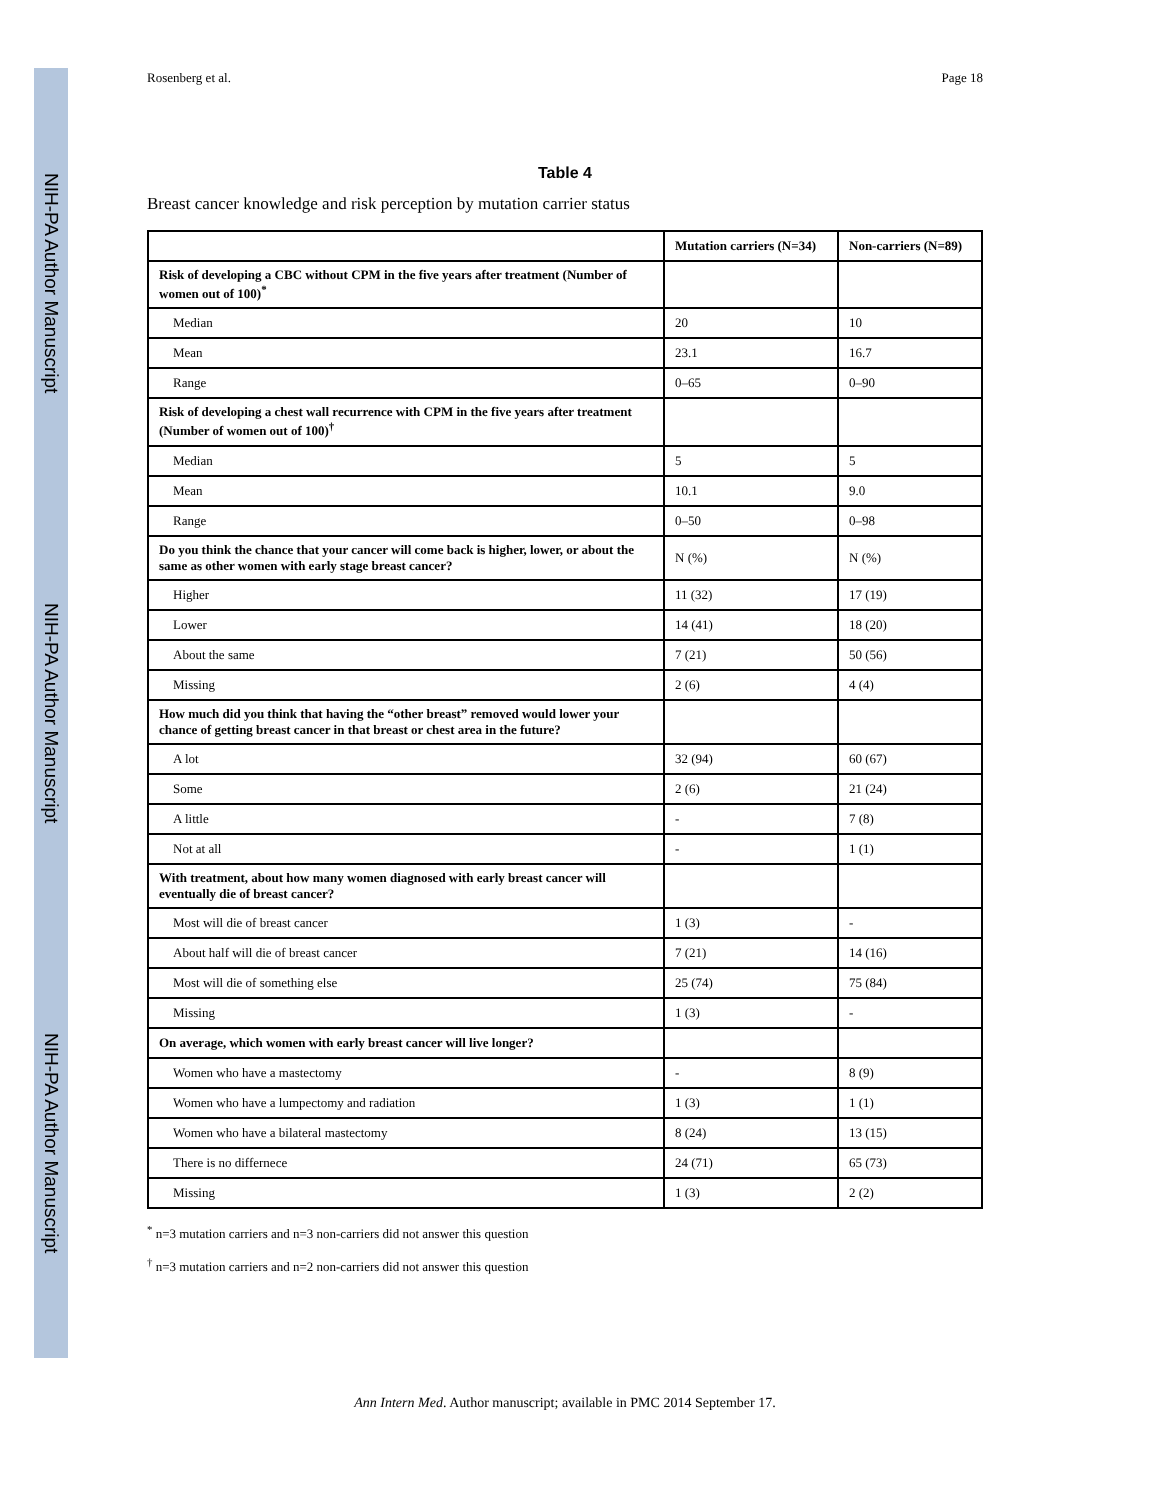NIH-PA Author Manuscript
NIH-PA Author Manuscript
NIH-PA Author Manuscript
Rosenberg et al. Page 18
Table 4
Breast cancer knowledge and risk perception by mutation carrier status
| | Mutation carriers (N=34) | Non-carriers (N=89) |
| --- | --- | --- |
| Risk of developing a CBC without CPM in the five years after treatment (Number of women out of 100)<sup>*</sup> | | |
| Median | 20 | 10 |
| Mean | 23.1 | 16.7 |
| Range | 0–65 | 0–90 |
| Risk of developing a chest wall recurrence with CPM in the five years after treatment (Number of women out of 100)<sup>†</sup> | | |
| Median | 5 | 5 |
| Mean | 10.1 | 9.0 |
| Range | 0–50 | 0–98 |
| Do you think the chance that your cancer will come back is higher, lower, or about the same as other women with early stage breast cancer? | N (%) | N (%) |
| Higher | 11 (32) | 17 (19) |
| Lower | 14 (41) | 18 (20) |
| About the same | 7 (21) | 50 (56) |
| Missing | 2 (6) | 4 (4) |
| How much did you think that having the “other breast” removed would lower your chance of getting breast cancer in that breast or chest area in the future? | | |
| A lot | 32 (94) | 60 (67) |
| Some | 2 (6) | 21 (24) |
| A little | - | 7 (8) |
| Not at all | - | 1 (1) |
| With treatment, about how many women diagnosed with early breast cancer will eventually die of breast cancer? | | |
| Most will die of breast cancer | 1 (3) | - |
| About half will die of breast cancer | 7 (21) | 14 (16) |
| Most will die of something else | 25 (74) | 75 (84) |
| Missing | 1 (3) | - |
| On average, which women with early breast cancer will live longer? | | |
| Women who have a mastectomy | - | 8 (9) |
| Women who have a lumpectomy and radiation | 1 (3) | 1 (1) |
| Women who have a bilateral mastectomy | 8 (24) | 13 (15) |
| There is no differnece | 24 (71) | 65 (73) |
| Missing | 1 (3) | 2 (2) |
<sup>*</sup> n=3 mutation carriers and n=3 non-carriers did not answer this question
<sup>†</sup> n=3 mutation carriers and n=2 non-carriers did not answer this question
Ann Intern Med. Author manuscript; available in PMC 2014 September 17.